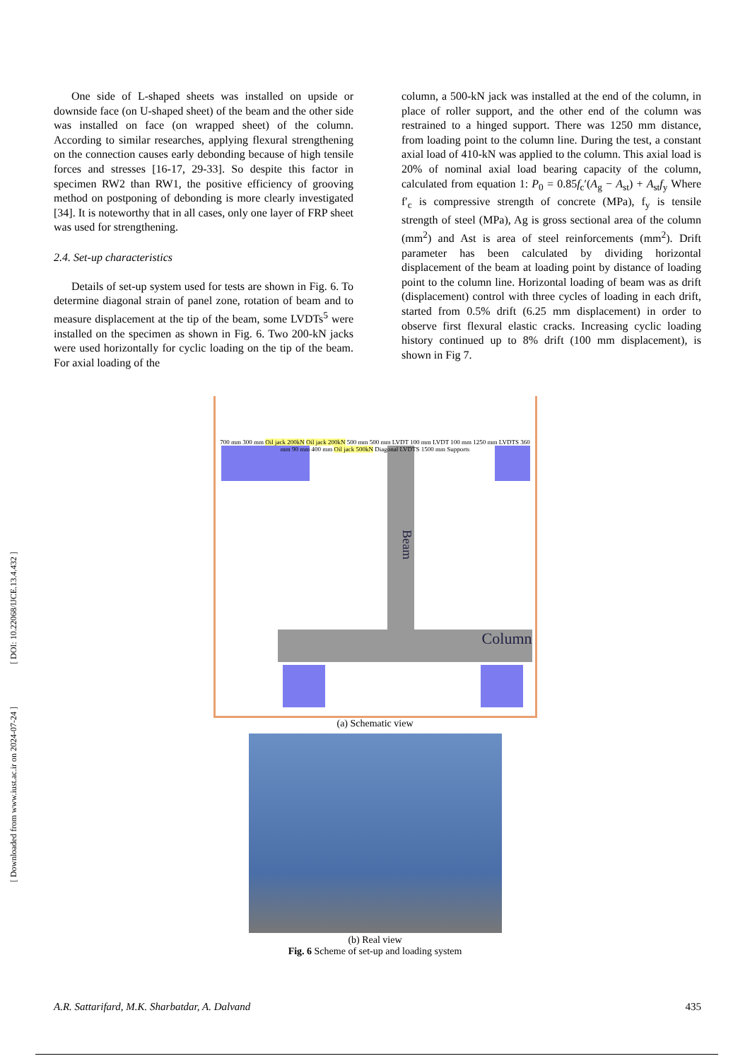[ DOI: 10.22068/IJCE.13.4.432 ]
[ Downloaded from www.iust.ac.ir on 2024-07-24 ]
One side of L-shaped sheets was installed on upside or downside face (on U-shaped sheet) of the beam and the other side was installed on face (on wrapped sheet) of the column. According to similar researches, applying flexural strengthening on the connection causes early debonding because of high tensile forces and stresses [16-17, 29-33]. So despite this factor in specimen RW2 than RW1, the positive efficiency of grooving method on postponing of debonding is more clearly investigated [34]. It is noteworthy that in all cases, only one layer of FRP sheet was used for strengthening.
2.4. Set-up characteristics
Details of set-up system used for tests are shown in Fig. 6. To determine diagonal strain of panel zone, rotation of beam and to measure displacement at the tip of the beam, some LVDTs<sup>5</sup> were installed on the specimen as shown in Fig. 6. Two 200-kN jacks were used horizontally for cyclic loading on the tip of the beam. For axial loading of the
column, a 500-kN jack was installed at the end of the column, in place of roller support, and the other end of the column was restrained to a hinged support. There was 1250 mm distance, from loading point to the column line. During the test, a constant axial load of 410-kN was applied to the column. This axial load is 20% of nominal axial load bearing capacity of the column, calculated from equation 1: P<sub>0</sub> = 0.85f<sub>c</sub>′(A<sub>g</sub> − A<sub>st</sub>) + A<sub>st</sub>f<sub>y</sub> Where f′<sub>c</sub> is compressive strength of concrete (MPa), f<sub>y</sub> is tensile strength of steel (MPa), Ag is gross sectional area of the column (mm<sup>2</sup>) and Ast is area of steel reinforcements (mm<sup>2</sup>). Drift parameter has been calculated by dividing horizontal displacement of the beam at loading point by distance of loading point to the column line. Horizontal loading of beam was as drift (displacement) control with three cycles of loading in each drift, started from 0.5% drift (6.25 mm displacement) in order to observe first flexural elastic cracks. Increasing cyclic loading history continued up to 8% drift (100 mm displacement), is shown in Fig 7.
Beam
Column
700 mm 300 mm Oil jack 200kN Oil jack 200kN 500 mm 500 mm LVDT 100 mm LVDT 100 mm 1250 mm LVDTS 360 mm 90 mm 400 mm Oil jack 500kN Diagonal LVDTS 1500 mm Supports
(a) Schematic view
(b) Real view
Fig. 6 Scheme of set-up and loading system
A.R. Sattarifard, M.K. Sharbatdar, A. Dalvand 435